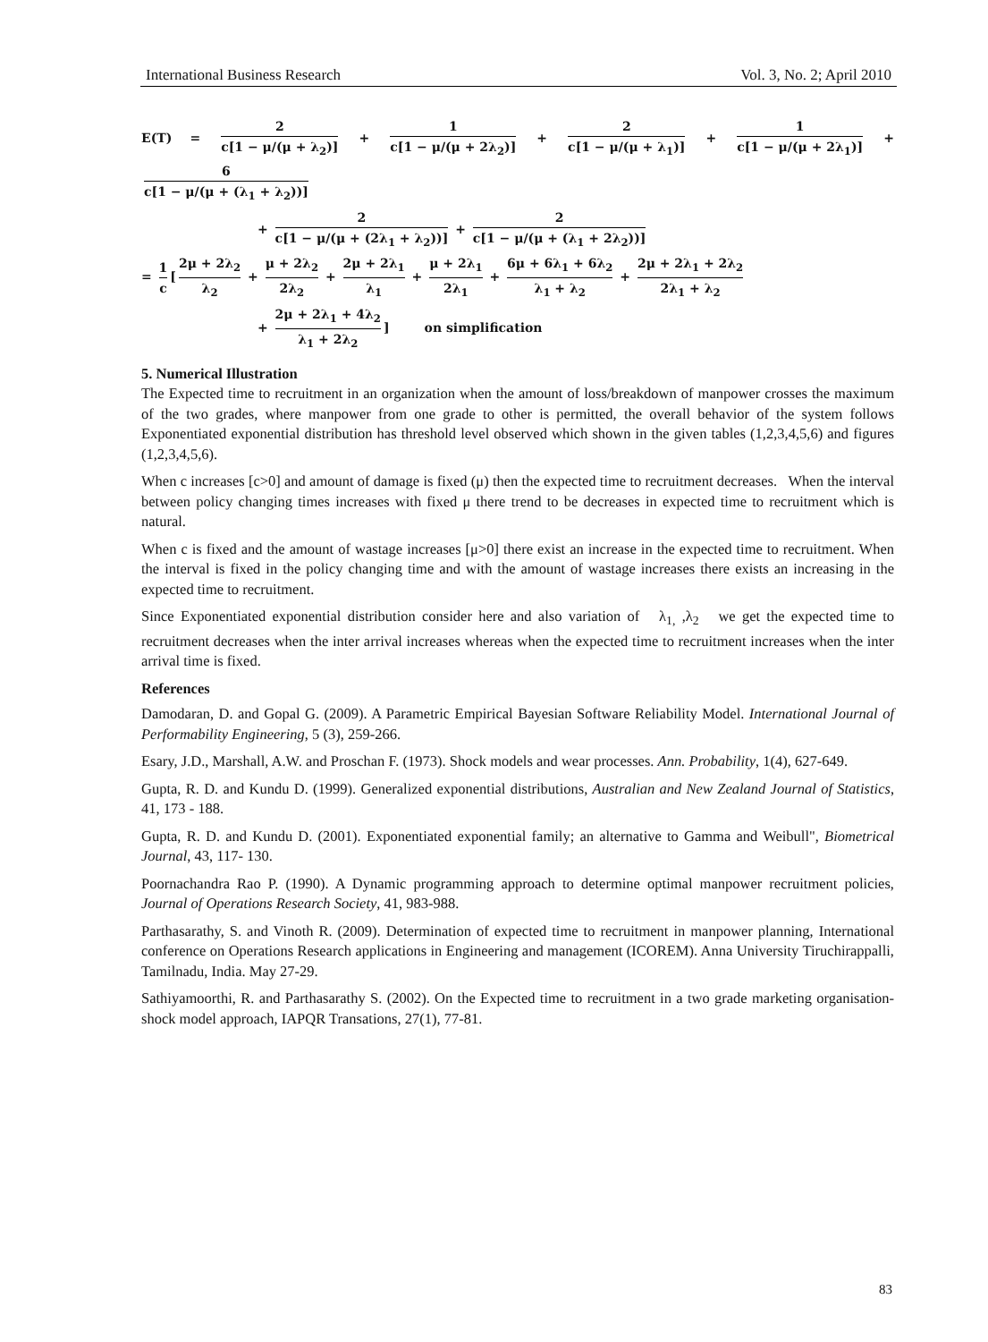International Business Research Vol. 3, No. 2; April 2010
E(T) = 2 c[1 − μ/(μ + λ<sub>2</sub>)] + 1 c[1 − μ/(μ + 2λ<sub>2</sub>)] + 2 c[1 − μ/(μ + λ<sub>1</sub>)] + 1 c[1 − μ/(μ + 2λ<sub>1</sub>)] + 6 c[1 − μ/(μ + (λ<sub>1</sub> + λ<sub>2</sub>))]
+ 2 c[1 − μ/(μ + (2λ<sub>1</sub> + λ<sub>2</sub>))] + 2 c[1 − μ/(μ + (λ<sub>1</sub> + 2λ<sub>2</sub>))]
= 1 c [2μ + 2λ<sub>2</sub> λ<sub>2</sub> + μ + 2λ<sub>2</sub> 2λ<sub>2</sub> + 2μ + 2λ<sub>1</sub> λ<sub>1</sub> + μ + 2λ<sub>1</sub> 2λ<sub>1</sub> + 6μ + 6λ<sub>1</sub> + 6λ<sub>2</sub> λ<sub>1</sub> + λ<sub>2</sub> + 2μ + 2λ<sub>1</sub> + 2λ<sub>2</sub> 2λ<sub>1</sub> + λ<sub>2</sub>
+ 2μ + 2λ<sub>1</sub> + 4λ<sub>2</sub> λ<sub>1</sub> + 2λ<sub>2</sub>] on simplification
5. Numerical Illustration
The Expected time to recruitment in an organization when the amount of loss/breakdown of manpower crosses the maximum of the two grades, where manpower from one grade to other is permitted, the overall behavior of the system follows Exponentiated exponential distribution has threshold level observed which shown in the given tables (1,2,3,4,5,6) and figures (1,2,3,4,5,6).
When c increases [c>0] and amount of damage is fixed (μ) then the expected time to recruitment decreases. When the interval between policy changing times increases with fixed μ there trend to be decreases in expected time to recruitment which is natural.
When c is fixed and the amount of wastage increases [μ>0] there exist an increase in the expected time to recruitment. When the interval is fixed in the policy changing time and with the amount of wastage increases there exists an increasing in the expected time to recruitment.
Since Exponentiated exponential distribution consider here and also variation of λ<sub>1,</sub> ,λ<sub>2</sub> we get the expected time to recruitment decreases when the inter arrival increases whereas when the expected time to recruitment increases when the inter arrival time is fixed.
References
Damodaran, D. and Gopal G. (2009). A Parametric Empirical Bayesian Software Reliability Model. International Journal of Performability Engineering, 5 (3), 259-266.
Esary, J.D., Marshall, A.W. and Proschan F. (1973). Shock models and wear processes. Ann. Probability, 1(4), 627-649.
Gupta, R. D. and Kundu D. (1999). Generalized exponential distributions, Australian and New Zealand Journal of Statistics, 41, 173 - 188.
Gupta, R. D. and Kundu D. (2001). Exponentiated exponential family; an alternative to Gamma and Weibull", Biometrical Journal, 43, 117- 130.
Poornachandra Rao P. (1990). A Dynamic programming approach to determine optimal manpower recruitment policies, Journal of Operations Research Society, 41, 983-988.
Parthasarathy, S. and Vinoth R. (2009). Determination of expected time to recruitment in manpower planning, International conference on Operations Research applications in Engineering and management (ICOREM). Anna University Tiruchirappalli, Tamilnadu, India. May 27-29.
Sathiyamoorthi, R. and Parthasarathy S. (2002). On the Expected time to recruitment in a two grade marketing organisation- shock model approach, IAPQR Transations, 27(1), 77-81.
83